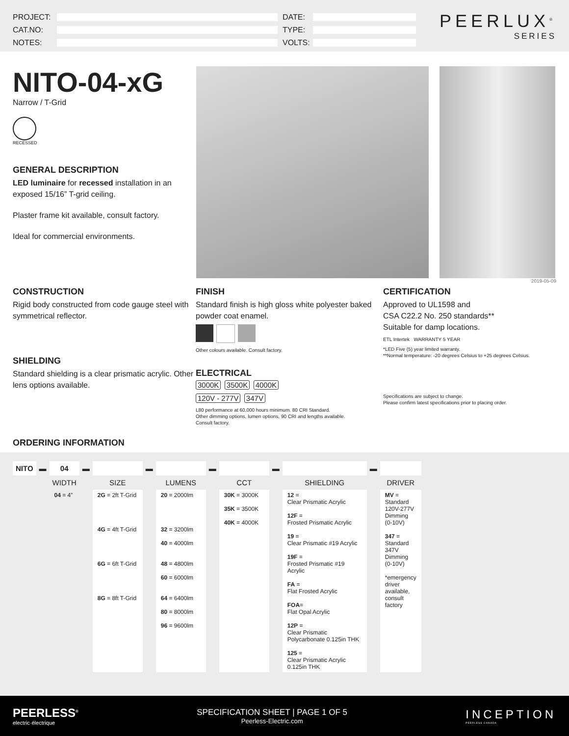PROJECT:
CAT.NO:
NOTES:
DATE:
TYPE:
VOLTS:
PEERLUX<sup>®</sup>
SERIES
NITO-04-xG
Narrow / T-Grid
RECESSED
GENERAL DESCRIPTION
LED luminaire for recessed installation in an exposed 15/16” T-grid ceiling.
Plaster frame kit available, consult factory.
Ideal for commercial environments.
2019-05-09
CONSTRUCTION
Rigid body constructed from code gauge steel with symmetrical reflector.
SHIELDING
Standard shielding is a clear prismatic acrylic. Other lens options available.
FINISH
Standard finish is high gloss white polyester baked powder coat enamel.
Other colours available. Consult factory.
ELECTRICAL
3000K 3500K 4000K
120V - 277V 347V
L80 performance at 60,000 hours minimum. 80 CRI Standard.
Other dimming options, lumen options, 90 CRI and lengths available.
Consult factory.
CERTIFICATION
Approved to UL1598 and
CSA C22.2 No. 250 standards**
Suitable for damp locations.
ETL Intertek WARRANTY 5 YEAR
*LED Five (5) year limited warranty.
**Normal temperature: -20 degrees Celsius to +25 degrees Celsius.
Specifications are subject to change.
Please confirm latest specifications prior to placing order.
ORDERING INFORMATION
| NITO | ▬ | 04 | ▬ | | ▬ | | ▬ | | ▬ | | ▬ | |
| --- | --- | --- | --- | --- | --- | --- | --- | --- | --- | --- | --- | --- |
| | | WIDTH | | SIZE | | LUMENS | | CCT | | SHIELDING | | DRIVER |
| | | 04 = 4” | | 2G = 2ft T-Grid 4G = 4ft T-Grid 6G = 6ft T-Grid 8G = 8ft T-Grid | | 20 = 2000lm 32 = 3200lm 40 = 4000lm 48 = 4800lm 60 = 6000lm 64 = 6400lm 80 = 8000lm 96 = 9600lm | | 30K = 3000K 35K = 3500K 40K = 4000K | | 12 = Clear Prismatic Acrylic 12F = Frosted Prismatic Acrylic 19 = Clear Prismatic #19 Acrylic 19F = Frosted Prismatic #19 Acrylic FA = Flat Frosted Acrylic FOA = Flat Opal Acrylic 12P = Clear Prismatic Polycarbonate 0.125in THK 125 = Clear Prismatic Acrylic 0.125in THK | | MV = Standard 120V-277V Dimming (0-10V) 347 = Standard 347V Dimming (0-10V) *emergency driver available, consult factory |
PEERLESS<sup>®</sup>
electric·électrique
SPECIFICATION SHEET | PAGE 1 OF 5
Peerless-Electric.com
INCEPTION
PEERLESS CANADA